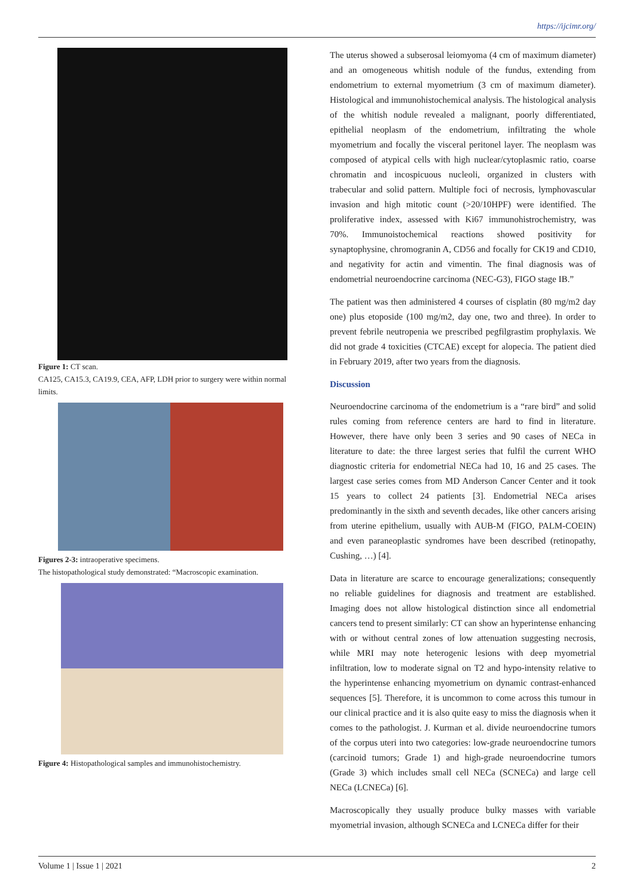https://ijcimr.org/
Figure 1: CT scan.
CA125, CA15.3, CA19.9, CEA, AFP, LDH prior to surgery were within normal limits.
Figures 2-3: intraoperative specimens.
The histopathological study demonstrated: “Macroscopic examination.
Figure 4: Histopathological samples and immunohistochemistry.
The uterus showed a subserosal leiomyoma (4 cm of maximum diameter) and an omogeneous whitish nodule of the fundus, extending from endometrium to external myometrium (3 cm of maximum diameter). Histological and immunohistochemical analysis. The histological analysis of the whitish nodule revealed a malignant, poorly differentiated, epithelial neoplasm of the endometrium, infiltrating the whole myometrium and focally the visceral peritonel layer. The neoplasm was composed of atypical cells with high nuclear/cytoplasmic ratio, coarse chromatin and incospicuous nucleoli, organized in clusters with trabecular and solid pattern. Multiple foci of necrosis, lymphovascular invasion and high mitotic count (>20/10HPF) were identified. The proliferative index, assessed with Ki67 immunohistrochemistry, was 70%. Immunoistochemical reactions showed positivity for synaptophysine, chromogranin A, CD56 and focally for CK19 and CD10, and negativity for actin and vimentin. The final diagnosis was of endometrial neuroendocrine carcinoma (NEC-G3), FIGO stage IB.”
The patient was then administered 4 courses of cisplatin (80 mg/m2 day one) plus etoposide (100 mg/m2, day one, two and three). In order to prevent febrile neutropenia we prescribed pegfilgrastim prophylaxis. We did not grade 4 toxicities (CTCAE) except for alopecia. The patient died in February 2019, after two years from the diagnosis.
Discussion
Neuroendocrine carcinoma of the endometrium is a “rare bird” and solid rules coming from reference centers are hard to find in literature. However, there have only been 3 series and 90 cases of NECa in literature to date: the three largest series that fulfil the current WHO diagnostic criteria for endometrial NECa had 10, 16 and 25 cases. The largest case series comes from MD Anderson Cancer Center and it took 15 years to collect 24 patients [3]. Endometrial NECa arises predominantly in the sixth and seventh decades, like other cancers arising from uterine epithelium, usually with AUB-M (FIGO, PALM-COEIN) and even paraneoplastic syndromes have been described (retinopathy, Cushing, …) [4].
Data in literature are scarce to encourage generalizations; consequently no reliable guidelines for diagnosis and treatment are established. Imaging does not allow histological distinction since all endometrial cancers tend to present similarly: CT can show an hyperintense enhancing with or without central zones of low attenuation suggesting necrosis, while MRI may note heterogenic lesions with deep myometrial infiltration, low to moderate signal on T2 and hypo-intensity relative to the hyperintense enhancing myometrium on dynamic contrast-enhanced sequences [5]. Therefore, it is uncommon to come across this tumour in our clinical practice and it is also quite easy to miss the diagnosis when it comes to the pathologist. J. Kurman et al. divide neuroendocrine tumors of the corpus uteri into two categories: low-grade neuroendocrine tumors (carcinoid tumors; Grade 1) and high-grade neuroendocrine tumors (Grade 3) which includes small cell NECa (SCNECa) and large cell NECa (LCNECa) [6].
Macroscopically they usually produce bulky masses with variable myometrial invasion, although SCNECa and LCNECa differ for their
Volume 1 | Issue 1 | 2021 2